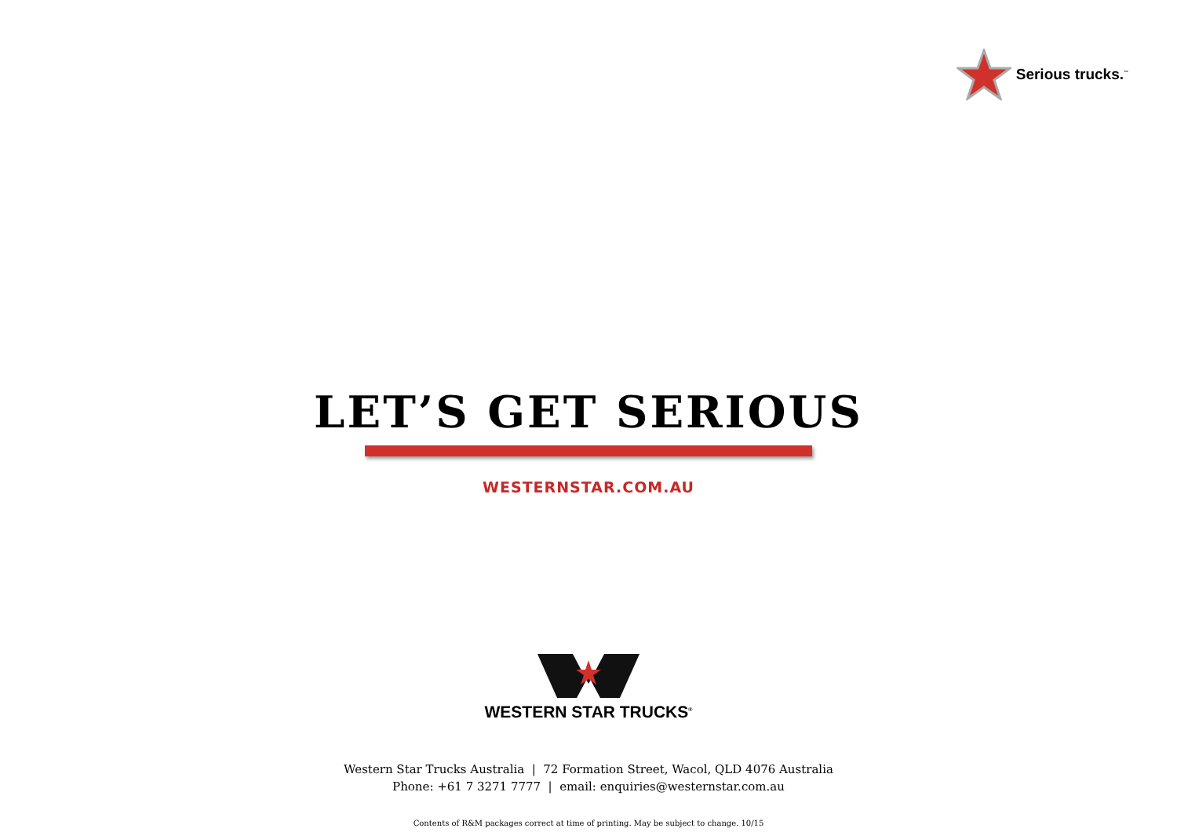Serious trucks.<sup>™</sup>
LET’S GET SERIOUS
WESTERNSTAR.COM.AU
WESTERN STAR TRUCKS<sup>®</sup>
Western Star Trucks Australia | 72 Formation Street, Wacol, QLD 4076 Australia
Phone: +61 7 3271 7777 | email: enquiries@westernstar.com.au
Contents of R&M packages correct at time of printing. May be subject to change. 10/15